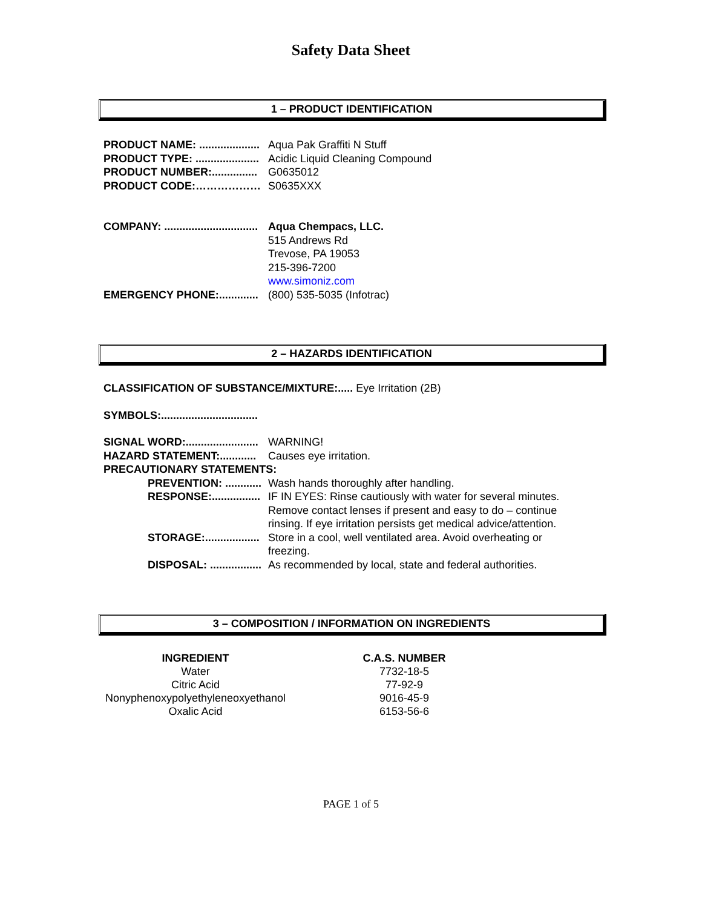Safety Data Sheet
1 – PRODUCT IDENTIFICATION
PRODUCT NAME: .................... Aqua Pak Graffiti N Stuff
PRODUCT TYPE: ..................... Acidic Liquid Cleaning Compound
PRODUCT NUMBER:............... G0635012
PRODUCT CODE:……………… S0635XXX
COMPANY: ............................... Aqua Chempacs, LLC.
515 Andrews Rd
Trevose, PA 19053
215-396-7200
www.simoniz.com
EMERGENCY PHONE:............. (800) 535-5035 (Infotrac)
2 – HAZARDS IDENTIFICATION
CLASSIFICATION OF SUBSTANCE/MIXTURE:..... Eye Irritation (2B)
SYMBOLS:................................
SIGNAL WORD:........................ WARNING!
HAZARD STATEMENT:............ Causes eye irritation.
PRECAUTIONARY STATEMENTS:
PREVENTION: ............ Wash hands thoroughly after handling.
RESPONSE:................ IF IN EYES: Rinse cautiously with water for several minutes. Remove contact lenses if present and easy to do – continue rinsing. If eye irritation persists get medical advice/attention.
STORAGE:.................. Store in a cool, well ventilated area. Avoid overheating or freezing.
DISPOSAL: ................. As recommended by local, state and federal authorities.
3 – COMPOSITION / INFORMATION ON INGREDIENTS
| INGREDIENT | C.A.S. NUMBER |
| --- | --- |
| Water | 7732-18-5 |
| Citric Acid | 77-92-9 |
| Nonyphenoxypolyethyleneoxyethanol | 9016-45-9 |
| Oxalic Acid | 6153-56-6 |
PAGE 1 of 5